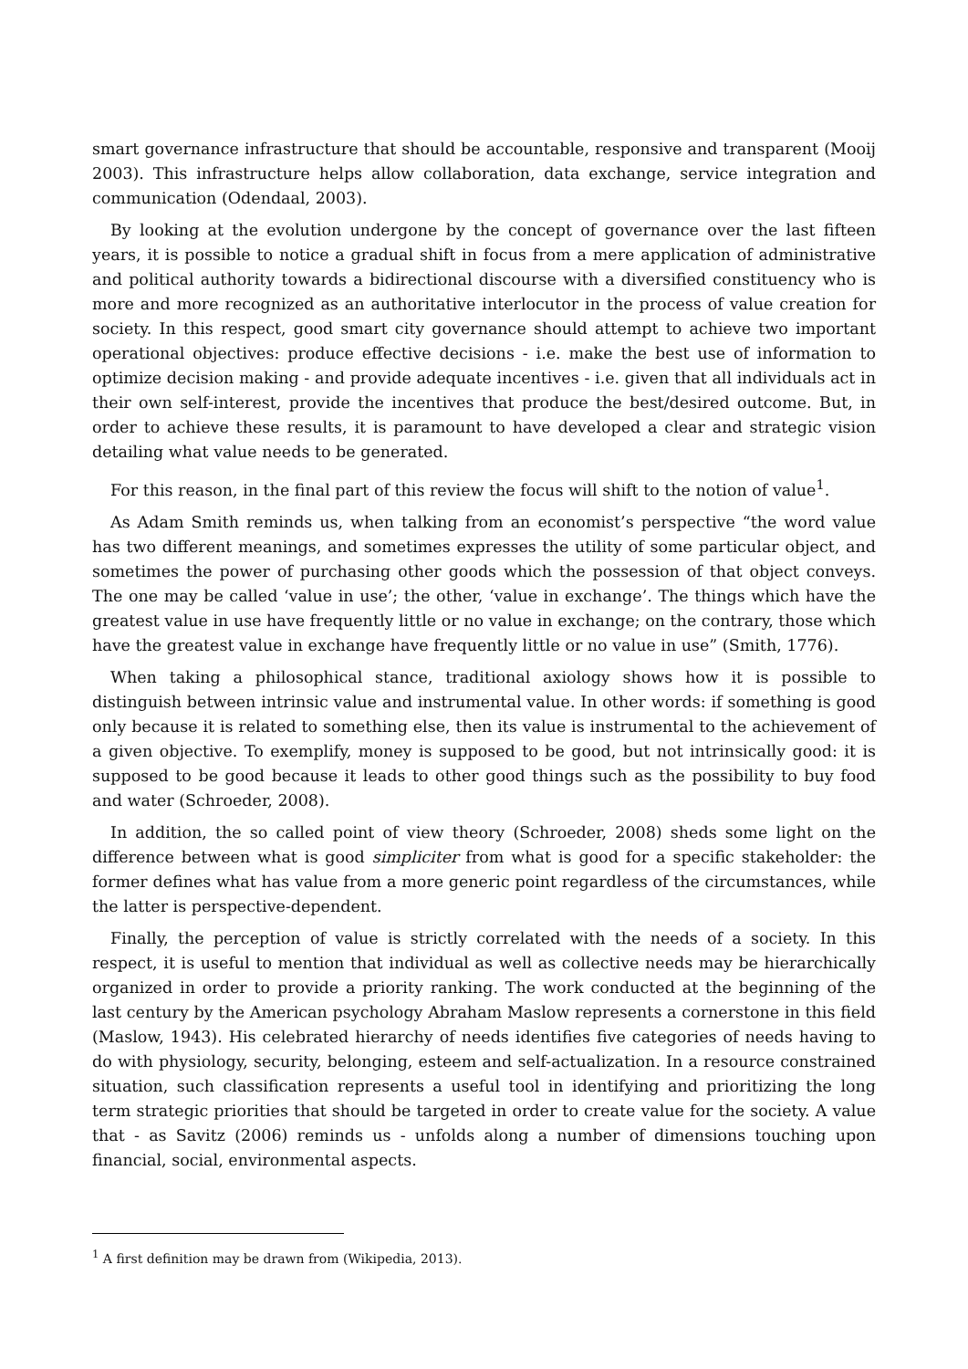smart governance infrastructure that should be accountable, responsive and transparent (Mooij 2003). This infrastructure helps allow collaboration, data exchange, service integration and communication (Odendaal, 2003).
By looking at the evolution undergone by the concept of governance over the last fifteen years, it is possible to notice a gradual shift in focus from a mere application of administrative and political authority towards a bidirectional discourse with a diversified constituency who is more and more recognized as an authoritative interlocutor in the process of value creation for society. In this respect, good smart city governance should attempt to achieve two important operational objectives: produce effective decisions - i.e. make the best use of information to optimize decision making - and provide adequate incentives - i.e. given that all individuals act in their own self-interest, provide the incentives that produce the best/desired outcome. But, in order to achieve these results, it is paramount to have developed a clear and strategic vision detailing what value needs to be generated.
For this reason, in the final part of this review the focus will shift to the notion of value<sup>1</sup>.
As Adam Smith reminds us, when talking from an economist’s perspective “the word value has two different meanings, and sometimes expresses the utility of some particular object, and sometimes the power of purchasing other goods which the possession of that object conveys. The one may be called ‘value in use’; the other, ‘value in exchange’. The things which have the greatest value in use have frequently little or no value in exchange; on the contrary, those which have the greatest value in exchange have frequently little or no value in use” (Smith, 1776).
When taking a philosophical stance, traditional axiology shows how it is possible to distinguish between intrinsic value and instrumental value. In other words: if something is good only because it is related to something else, then its value is instrumental to the achievement of a given objective. To exemplify, money is supposed to be good, but not intrinsically good: it is supposed to be good because it leads to other good things such as the possibility to buy food and water (Schroeder, 2008).
In addition, the so called point of view theory (Schroeder, 2008) sheds some light on the difference between what is good simpliciter from what is good for a specific stakeholder: the former defines what has value from a more generic point regardless of the circumstances, while the latter is perspective-dependent.
Finally, the perception of value is strictly correlated with the needs of a society. In this respect, it is useful to mention that individual as well as collective needs may be hierarchically organized in order to provide a priority ranking. The work conducted at the beginning of the last century by the American psychology Abraham Maslow represents a cornerstone in this field (Maslow, 1943). His celebrated hierarchy of needs identifies five categories of needs having to do with physiology, security, belonging, esteem and self-actualization. In a resource constrained situation, such classification represents a useful tool in identifying and prioritizing the long term strategic priorities that should be targeted in order to create value for the society. A value that - as Savitz (2006) reminds us - unfolds along a number of dimensions touching upon financial, social, environmental aspects.
<sup>1</sup> A first definition may be drawn from (Wikipedia, 2013).